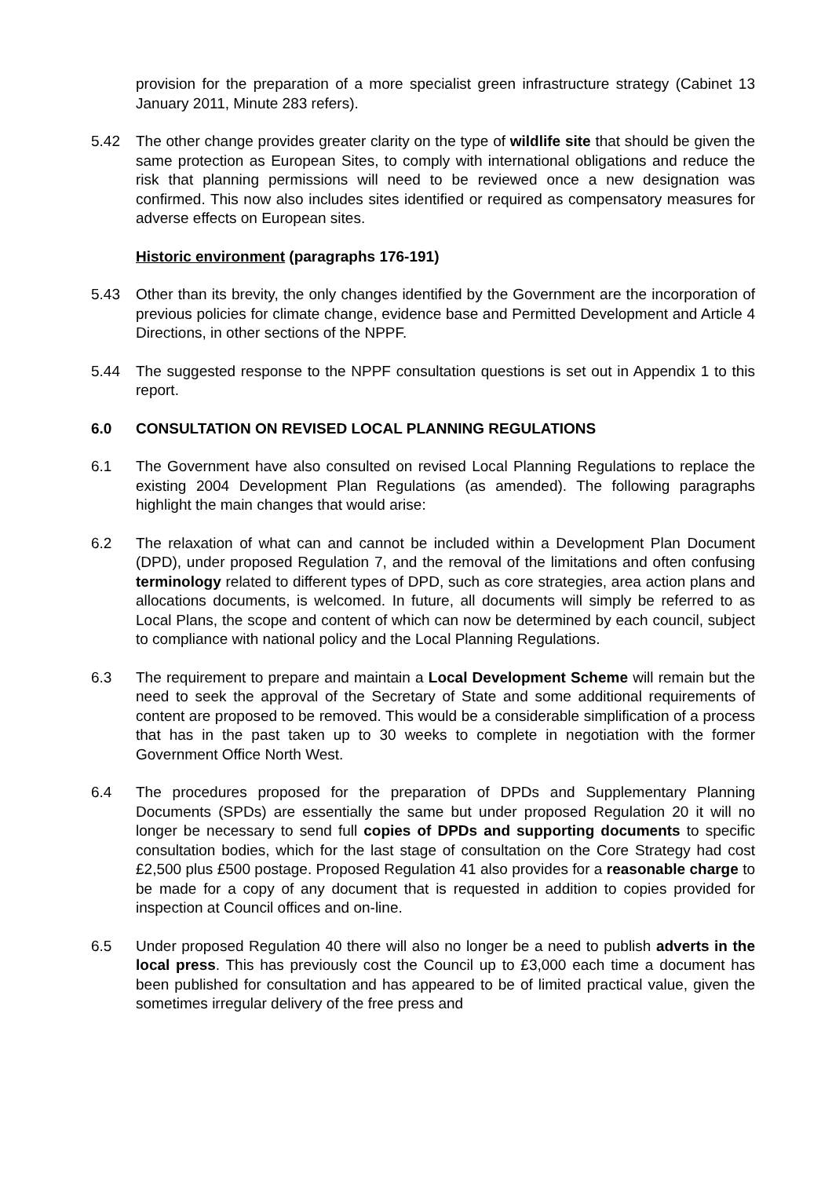provision for the preparation of a more specialist green infrastructure strategy (Cabinet 13 January 2011, Minute 283 refers).
5.42 The other change provides greater clarity on the type of wildlife site that should be given the same protection as European Sites, to comply with international obligations and reduce the risk that planning permissions will need to be reviewed once a new designation was confirmed. This now also includes sites identified or required as compensatory measures for adverse effects on European sites.
Historic environment (paragraphs 176-191)
5.43 Other than its brevity, the only changes identified by the Government are the incorporation of previous policies for climate change, evidence base and Permitted Development and Article 4 Directions, in other sections of the NPPF.
5.44 The suggested response to the NPPF consultation questions is set out in Appendix 1 to this report.
6.0 CONSULTATION ON REVISED LOCAL PLANNING REGULATIONS
6.1 The Government have also consulted on revised Local Planning Regulations to replace the existing 2004 Development Plan Regulations (as amended). The following paragraphs highlight the main changes that would arise:
6.2 The relaxation of what can and cannot be included within a Development Plan Document (DPD), under proposed Regulation 7, and the removal of the limitations and often confusing terminology related to different types of DPD, such as core strategies, area action plans and allocations documents, is welcomed. In future, all documents will simply be referred to as Local Plans, the scope and content of which can now be determined by each council, subject to compliance with national policy and the Local Planning Regulations.
6.3 The requirement to prepare and maintain a Local Development Scheme will remain but the need to seek the approval of the Secretary of State and some additional requirements of content are proposed to be removed. This would be a considerable simplification of a process that has in the past taken up to 30 weeks to complete in negotiation with the former Government Office North West.
6.4 The procedures proposed for the preparation of DPDs and Supplementary Planning Documents (SPDs) are essentially the same but under proposed Regulation 20 it will no longer be necessary to send full copies of DPDs and supporting documents to specific consultation bodies, which for the last stage of consultation on the Core Strategy had cost £2,500 plus £500 postage. Proposed Regulation 41 also provides for a reasonable charge to be made for a copy of any document that is requested in addition to copies provided for inspection at Council offices and on-line.
6.5 Under proposed Regulation 40 there will also no longer be a need to publish adverts in the local press. This has previously cost the Council up to £3,000 each time a document has been published for consultation and has appeared to be of limited practical value, given the sometimes irregular delivery of the free press and